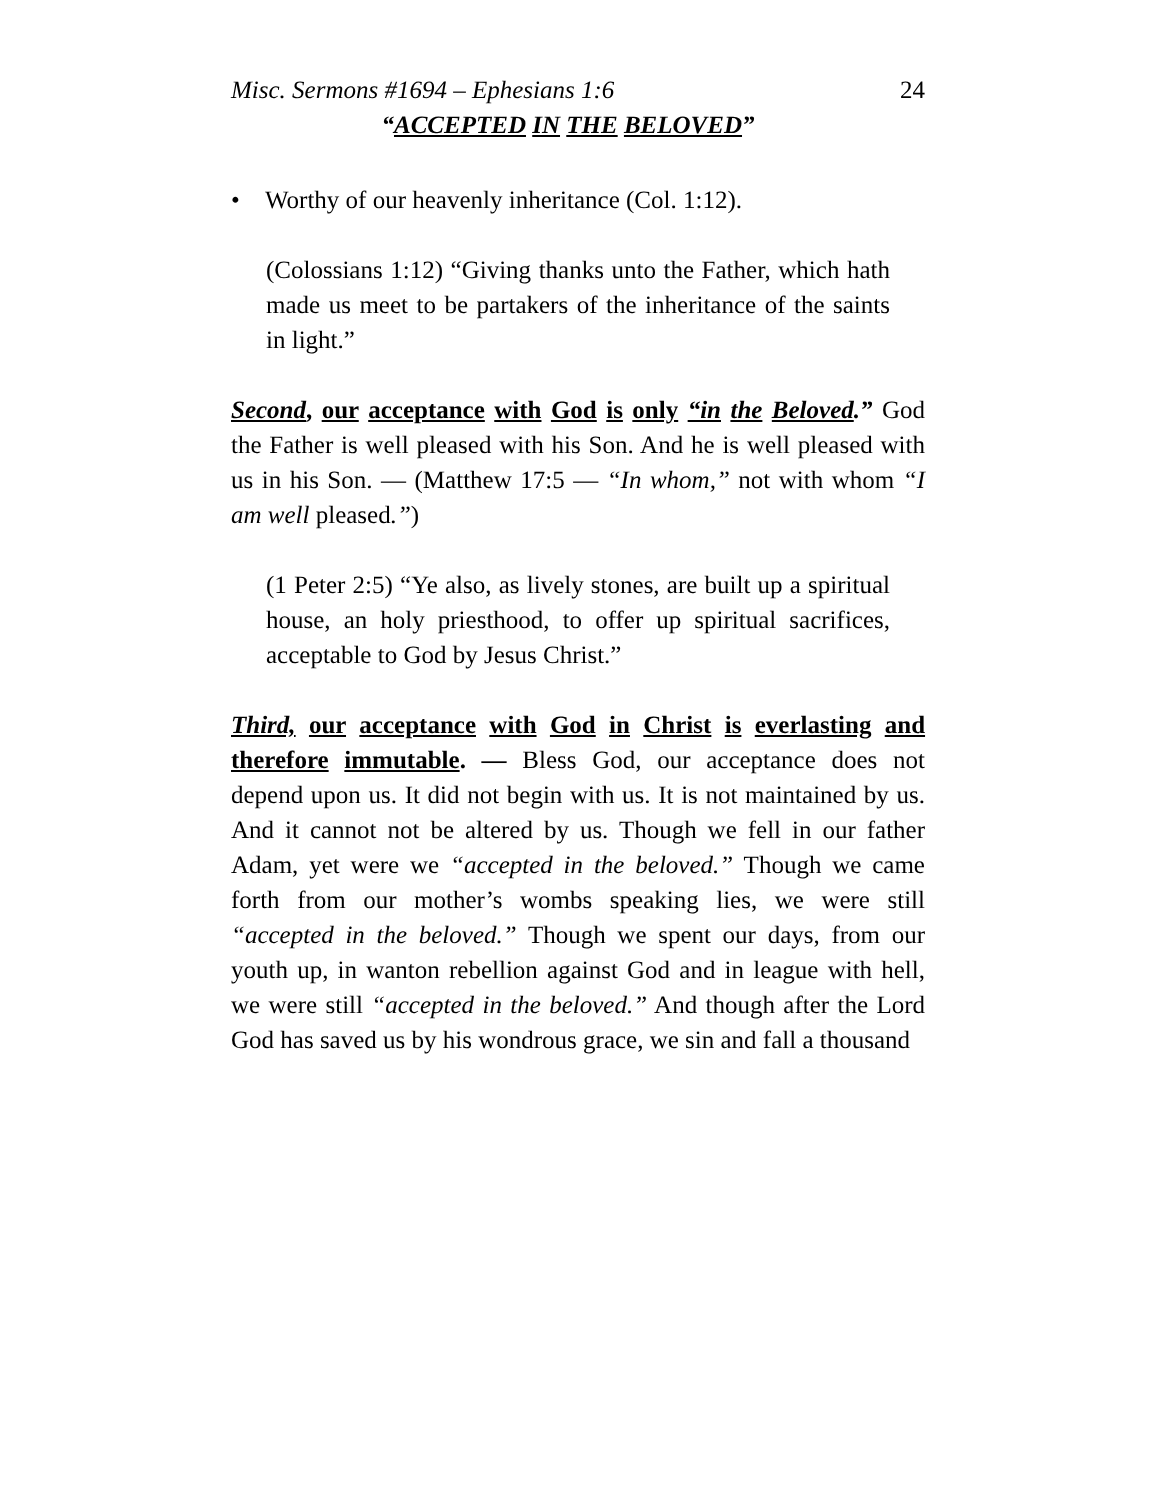Misc. Sermons #1694 – Ephesians 1:6 24
“ACCEPTED IN THE BELOVED”
• Worthy of our heavenly inheritance (Col. 1:12).
(Colossians 1:12) “Giving thanks unto the Father, which hath made us meet to be partakers of the inheritance of the saints in light.”
Second, our acceptance with God is only “in the Beloved.” God the Father is well pleased with his Son. And he is well pleased with us in his Son. — (Matthew 17:5 — “In whom,” not with whom “I am well pleased.”)
(1 Peter 2:5) “Ye also, as lively stones, are built up a spiritual house, an holy priesthood, to offer up spiritual sacrifices, acceptable to God by Jesus Christ.”
Third, our acceptance with God in Christ is everlasting and therefore immutable. — Bless God, our acceptance does not depend upon us. It did not begin with us. It is not maintained by us. And it cannot not be altered by us. Though we fell in our father Adam, yet were we “accepted in the beloved.” Though we came forth from our mother’s wombs speaking lies, we were still “accepted in the beloved.” Though we spent our days, from our youth up, in wanton rebellion against God and in league with hell, we were still “accepted in the beloved.” And though after the Lord God has saved us by his wondrous grace, we sin and fall a thousand